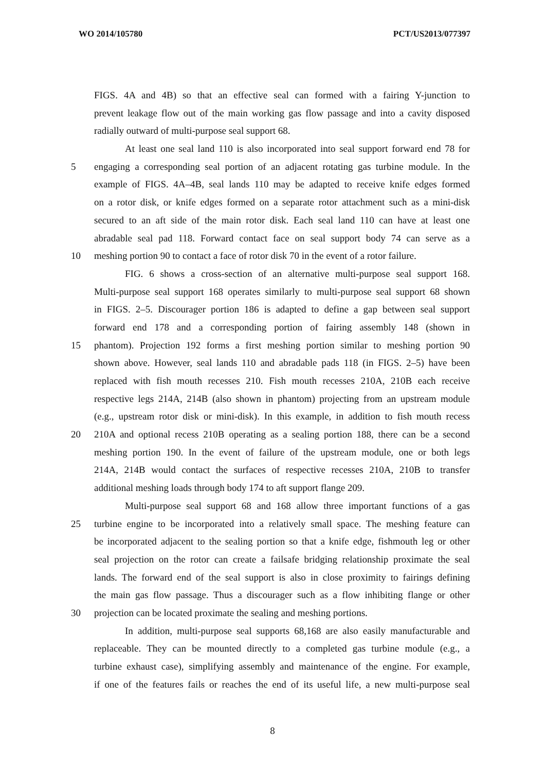WO 2014/105780 PCT/US2013/077397
FIGS. 4A and 4B) so that an effective seal can formed with a fairing Y-junction to
prevent leakage flow out of the main working gas flow passage and into a cavity disposed
radially outward of multi-purpose seal support 68.
At least one seal land 110 is also incorporated into seal support forward end 78 for
5 engaging a corresponding seal portion of an adjacent rotating gas turbine module. In the
example of FIGS. 4A–4B, seal lands 110 may be adapted to receive knife edges formed
on a rotor disk, or knife edges formed on a separate rotor attachment such as a mini-disk
secured to an aft side of the main rotor disk. Each seal land 110 can have at least one
abradable seal pad 118. Forward contact face on seal support body 74 can serve as a
10 meshing portion 90 to contact a face of rotor disk 70 in the event of a rotor failure.
FIG. 6 shows a cross-section of an alternative multi-purpose seal support 168.
Multi-purpose seal support 168 operates similarly to multi-purpose seal support 68 shown
in FIGS. 2–5. Discourager portion 186 is adapted to define a gap between seal support
forward end 178 and a corresponding portion of fairing assembly 148 (shown in
15 phantom). Projection 192 forms a first meshing portion similar to meshing portion 90
shown above. However, seal lands 110 and abradable pads 118 (in FIGS. 2–5) have been
replaced with fish mouth recesses 210. Fish mouth recesses 210A, 210B each receive
respective legs 214A, 214B (also shown in phantom) projecting from an upstream module
(e.g., upstream rotor disk or mini-disk). In this example, in addition to fish mouth recess
20 210A and optional recess 210B operating as a sealing portion 188, there can be a second
meshing portion 190. In the event of failure of the upstream module, one or both legs
214A, 214B would contact the surfaces of respective recesses 210A, 210B to transfer
additional meshing loads through body 174 to aft support flange 209.
Multi-purpose seal support 68 and 168 allow three important functions of a gas
25 turbine engine to be incorporated into a relatively small space. The meshing feature can
be incorporated adjacent to the sealing portion so that a knife edge, fishmouth leg or other
seal projection on the rotor can create a failsafe bridging relationship proximate the seal
lands. The forward end of the seal support is also in close proximity to fairings defining
the main gas flow passage. Thus a discourager such as a flow inhibiting flange or other
30 projection can be located proximate the sealing and meshing portions.
In addition, multi-purpose seal supports 68,168 are also easily manufacturable and
replaceable. They can be mounted directly to a completed gas turbine module (e.g., a
turbine exhaust case), simplifying assembly and maintenance of the engine. For example,
if one of the features fails or reaches the end of its useful life, a new multi-purpose seal
8